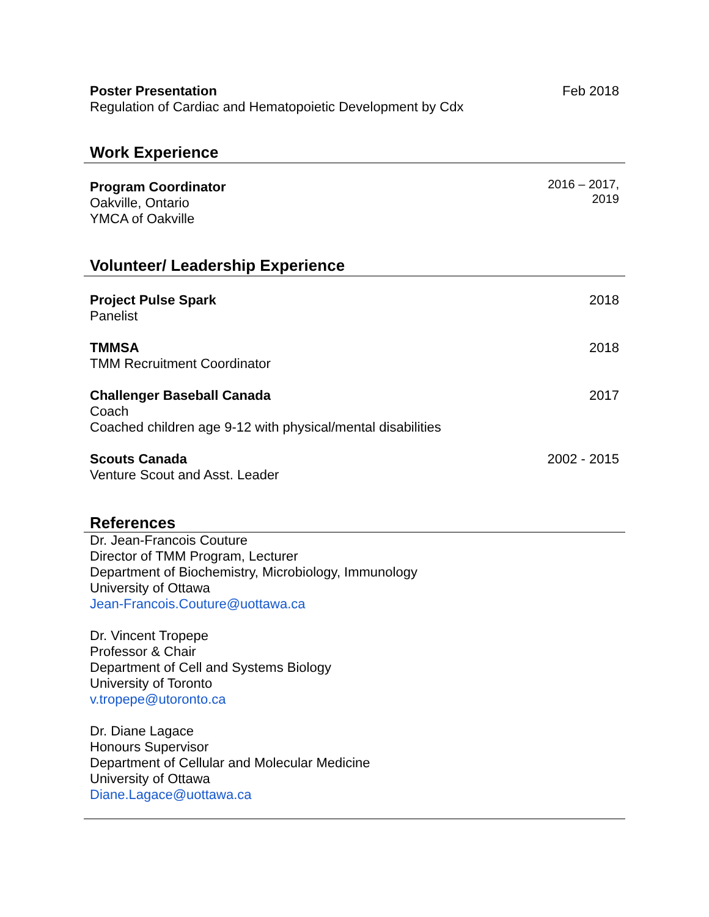Poster Presentation
Regulation of Cardiac and Hematopoietic Development by Cdx
Feb 2018
Work Experience
Program Coordinator
Oakville, Ontario
YMCA of Oakville
2016 – 2017,
2019
Volunteer/ Leadership Experience
Project Pulse Spark
Panelist
2018
TMMSA
TMM Recruitment Coordinator
2018
Challenger Baseball Canada
Coach
Coached children age 9-12 with physical/mental disabilities
2017
Scouts Canada
Venture Scout and Asst. Leader
2002 - 2015
References
Dr. Jean-Francois Couture
Director of TMM Program, Lecturer
Department of Biochemistry, Microbiology, Immunology
University of Ottawa
Jean-Francois.Couture@uottawa.ca
Dr. Vincent Tropepe
Professor & Chair
Department of Cell and Systems Biology
University of Toronto
v.tropepe@utoronto.ca
Dr. Diane Lagace
Honours Supervisor
Department of Cellular and Molecular Medicine
University of Ottawa
Diane.Lagace@uottawa.ca